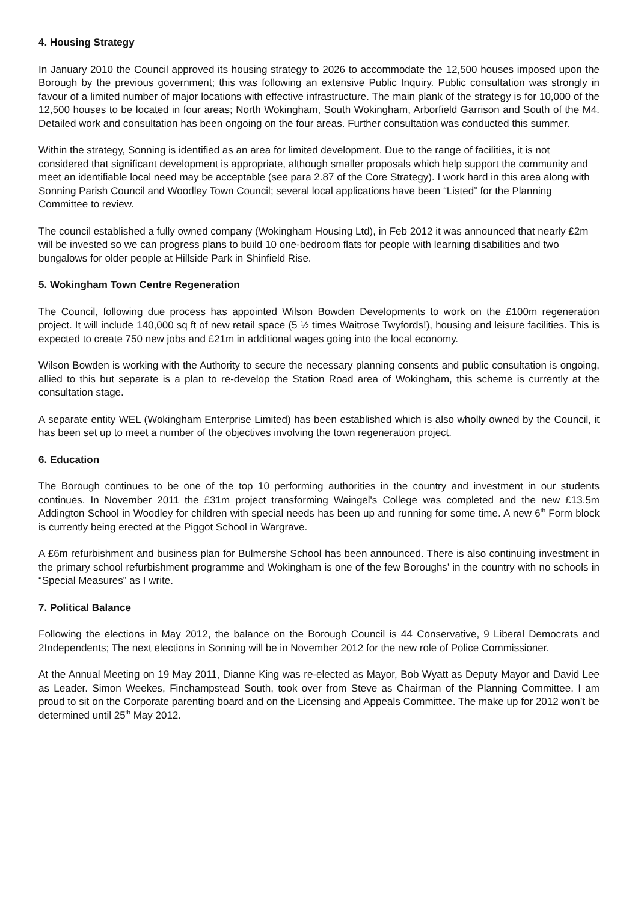4. Housing Strategy
In January 2010 the Council approved its housing strategy to 2026 to accommodate the 12,500 houses imposed upon the Borough by the previous government; this was following an extensive Public Inquiry. Public consultation was strongly in favour of a limited number of major locations with effective infrastructure. The main plank of the strategy is for 10,000 of the 12,500 houses to be located in four areas; North Wokingham, South Wokingham, Arborfield Garrison and South of the M4. Detailed work and consultation has been ongoing on the four areas. Further consultation was conducted this summer.
Within the strategy, Sonning is identified as an area for limited development. Due to the range of facilities, it is not considered that significant development is appropriate, although smaller proposals which help support the community and meet an identifiable local need may be acceptable (see para 2.87 of the Core Strategy). I work hard in this area along with Sonning Parish Council and Woodley Town Council; several local applications have been “Listed” for the Planning Committee to review.
The council established a fully owned company (Wokingham Housing Ltd), in Feb 2012 it was announced that nearly £2m will be invested so we can progress plans to build 10 one-bedroom flats for people with learning disabilities and two bungalows for older people at Hillside Park in Shinfield Rise.
5. Wokingham Town Centre Regeneration
The Council, following due process has appointed Wilson Bowden Developments to work on the £100m regeneration project. It will include 140,000 sq ft of new retail space (5 ½ times Waitrose Twyfords!), housing and leisure facilities. This is expected to create 750 new jobs and £21m in additional wages going into the local economy.
Wilson Bowden is working with the Authority to secure the necessary planning consents and public consultation is ongoing, allied to this but separate is a plan to re-develop the Station Road area of Wokingham, this scheme is currently at the consultation stage.
A separate entity WEL (Wokingham Enterprise Limited) has been established which is also wholly owned by the Council, it has been set up to meet a number of the objectives involving the town regeneration project.
6. Education
The Borough continues to be one of the top 10 performing authorities in the country and investment in our students continues. In November 2011 the £31m project transforming Waingel's College was completed and the new £13.5m Addington School in Woodley for children with special needs has been up and running for some time. A new 6<sup>th</sup> Form block is currently being erected at the Piggot School in Wargrave.
A £6m refurbishment and business plan for Bulmershe School has been announced. There is also continuing investment in the primary school refurbishment programme and Wokingham is one of the few Boroughs’ in the country with no schools in “Special Measures” as I write.
7. Political Balance
Following the elections in May 2012, the balance on the Borough Council is 44 Conservative, 9 Liberal Democrats and 2Independents; The next elections in Sonning will be in November 2012 for the new role of Police Commissioner.
At the Annual Meeting on 19 May 2011, Dianne King was re-elected as Mayor, Bob Wyatt as Deputy Mayor and David Lee as Leader. Simon Weekes, Finchampstead South, took over from Steve as Chairman of the Planning Committee. I am proud to sit on the Corporate parenting board and on the Licensing and Appeals Committee. The make up for 2012 won’t be determined until 25<sup>th</sup> May 2012.